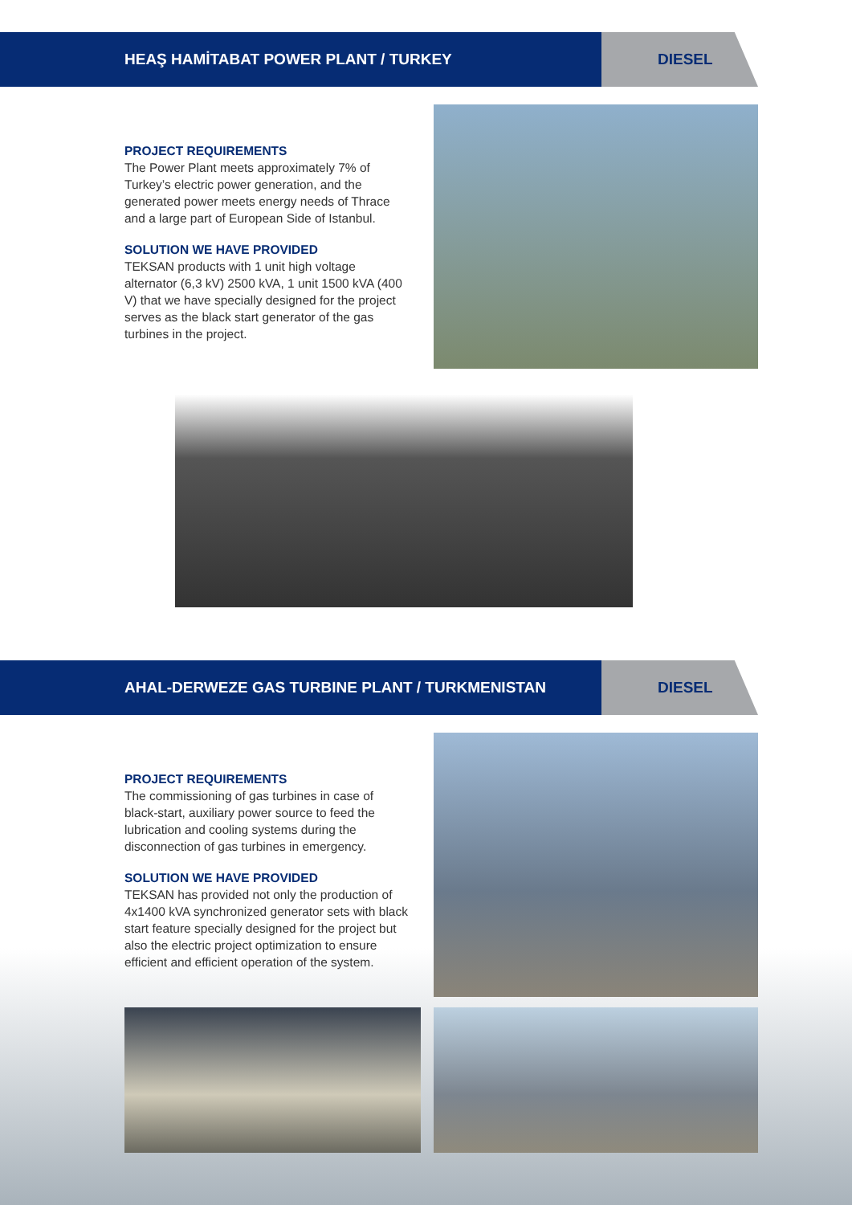HEAŞ HAMİTABAT POWER PLANT / TURKEY
DIESEL
PROJECT REQUIREMENTS
The Power Plant meets approximately 7% of Turkey’s electric power generation, and the generated power meets energy needs of Thrace and a large part of European Side of Istanbul.
SOLUTION WE HAVE PROVIDED
TEKSAN products with 1 unit high voltage alternator (6,3 kV) 2500 kVA, 1 unit 1500 kVA (400 V) that we have specially designed for the project serves as the black start generator of the gas turbines in the project.
AHAL-DERWEZE GAS TURBINE PLANT / TURKMENISTAN
DIESEL
PROJECT REQUIREMENTS
The commissioning of gas turbines in case of black-start, auxiliary power source to feed the lubrication and cooling systems during the disconnection of gas turbines in emergency.
SOLUTION WE HAVE PROVIDED
TEKSAN has provided not only the production of 4x1400 kVA synchronized generator sets with black start feature specially designed for the project but also the electric project optimization to ensure efficient and efficient operation of the system.